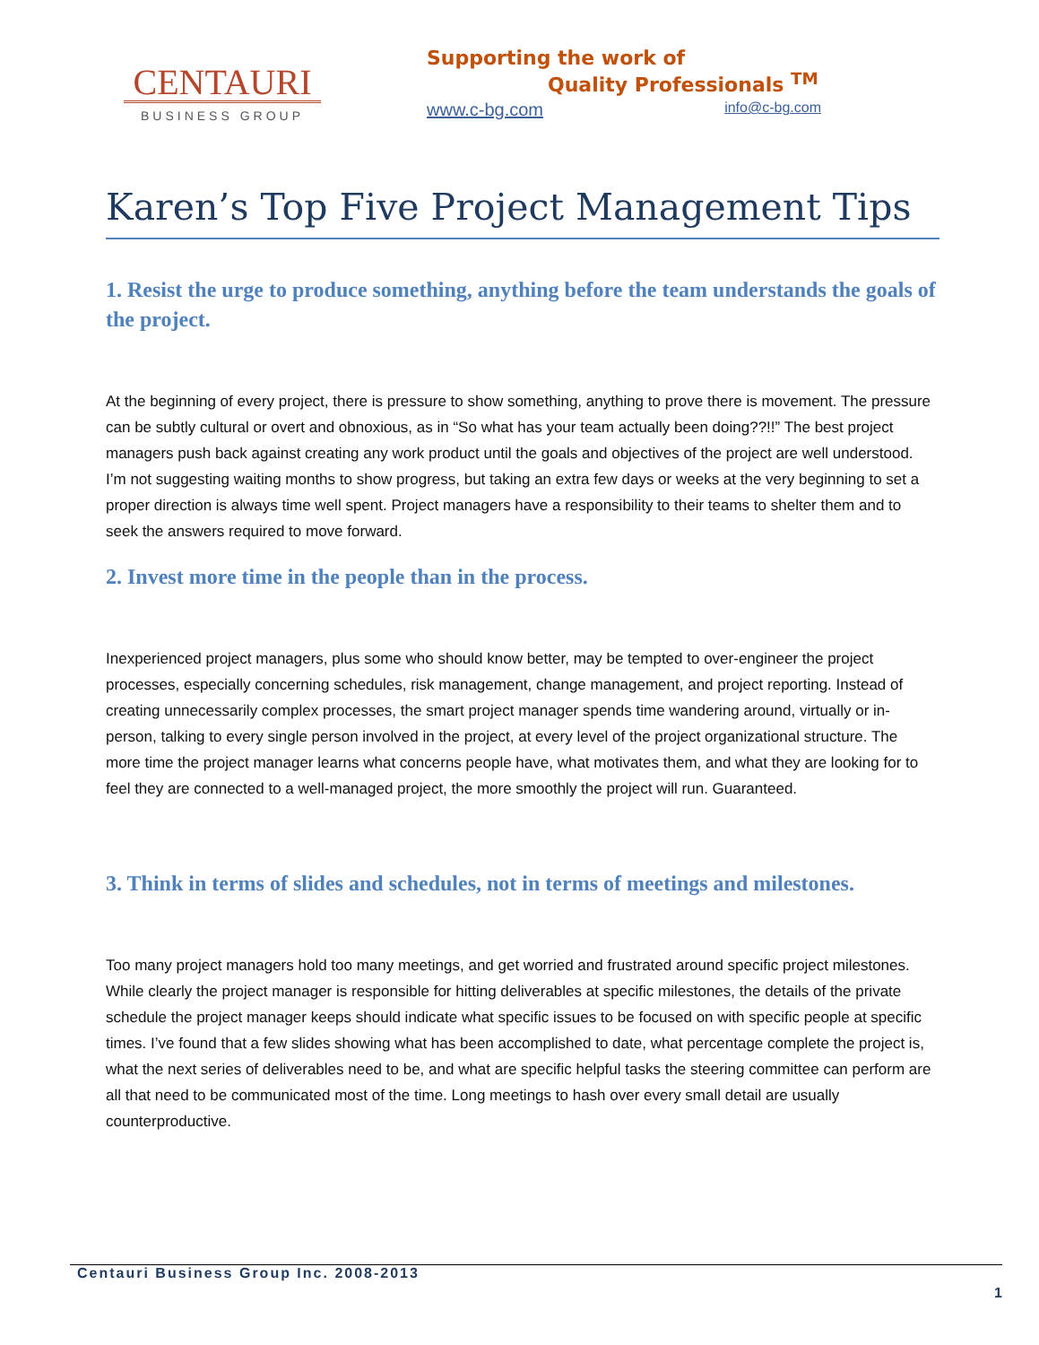CENTAURI
BUSINESS GROUP
Supporting the work of
Quality Professionals <sup>TM</sup>
www.c-bg.com info@c-bg.com
Karen’s Top Five Project Management Tips
1. Resist the urge to produce something, anything before the team understands the goals of the project.
At the beginning of every project, there is pressure to show something, anything to prove there is movement. The pressure can be subtly cultural or overt and obnoxious, as in “So what has your team actually been doing??!!” The best project managers push back against creating any work product until the goals and objectives of the project are well understood. I’m not suggesting waiting months to show progress, but taking an extra few days or weeks at the very beginning to set a proper direction is always time well spent. Project managers have a responsibility to their teams to shelter them and to seek the answers required to move forward.
2. Invest more time in the people than in the process.
Inexperienced project managers, plus some who should know better, may be tempted to over-engineer the project processes, especially concerning schedules, risk management, change management, and project reporting. Instead of creating unnecessarily complex processes, the smart project manager spends time wandering around, virtually or in-person, talking to every single person involved in the project, at every level of the project organizational structure. The more time the project manager learns what concerns people have, what motivates them, and what they are looking for to feel they are connected to a well-managed project, the more smoothly the project will run. Guaranteed.
3. Think in terms of slides and schedules, not in terms of meetings and milestones.
Too many project managers hold too many meetings, and get worried and frustrated around specific project milestones. While clearly the project manager is responsible for hitting deliverables at specific milestones, the details of the private schedule the project manager keeps should indicate what specific issues to be focused on with specific people at specific times. I’ve found that a few slides showing what has been accomplished to date, what percentage complete the project is, what the next series of deliverables need to be, and what are specific helpful tasks the steering committee can perform are all that need to be communicated most of the time. Long meetings to hash over every small detail are usually counterproductive.
Centauri Business Group Inc. 2008-2013 1